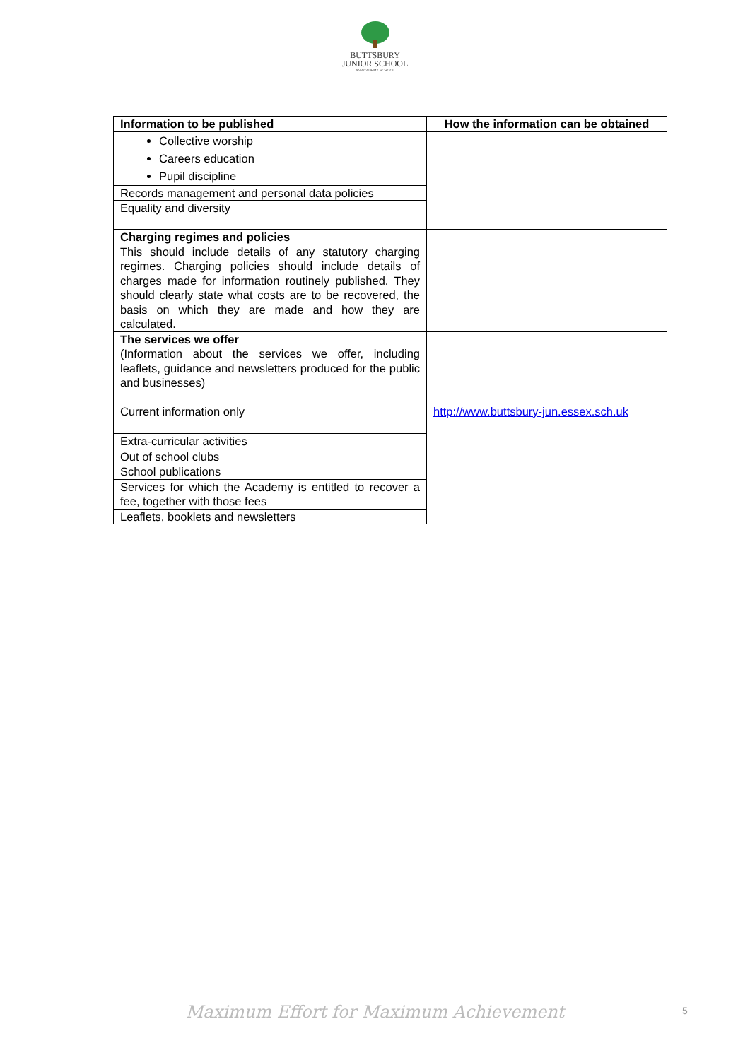BUTTSBURY
JUNIOR SCHOOL
AN ACADEMY SCHOOL
| Information to be published | How the information can be obtained |
| --- | --- |
| Collective worship Careers education Pupil discipline | |
| Records management and personal data policies | |
| Equality and diversity | |
| Charging regimes and policies This should include details of any statutory charging regimes. Charging policies should include details of charges made for information routinely published. They should clearly state what costs are to be recovered, the basis on which they are made and how they are calculated. | |
| The services we offer (Information about the services we offer, including leaflets, guidance and newsletters produced for the public and businesses) Current information only | http://www.buttsbury-jun.essex.sch.uk |
| Extra-curricular activities | |
| Out of school clubs | |
| School publications | |
| Services for which the Academy is entitled to recover a fee, together with those fees | |
| Leaflets, booklets and newsletters | |
Maximum Effort for Maximum Achievement 5